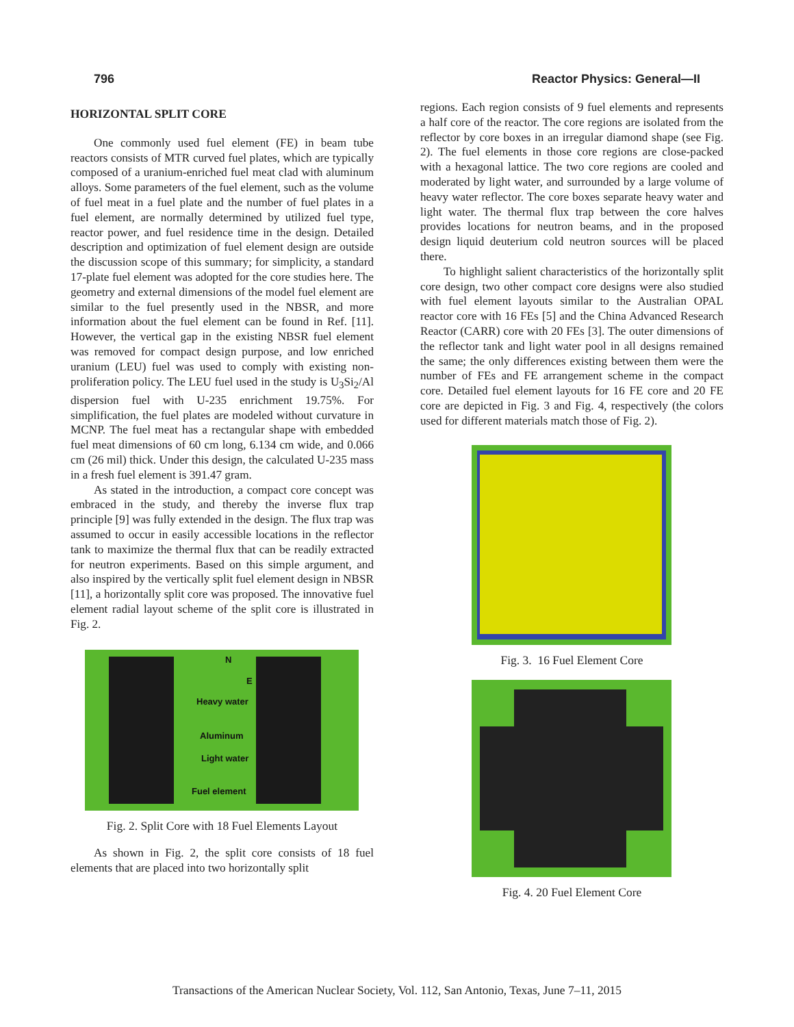796 Reactor Physics: General—II
HORIZONTAL SPLIT CORE
One commonly used fuel element (FE) in beam tube reactors consists of MTR curved fuel plates, which are typically composed of a uranium-enriched fuel meat clad with aluminum alloys. Some parameters of the fuel element, such as the volume of fuel meat in a fuel plate and the number of fuel plates in a fuel element, are normally determined by utilized fuel type, reactor power, and fuel residence time in the design. Detailed description and optimization of fuel element design are outside the discussion scope of this summary; for simplicity, a standard 17-plate fuel element was adopted for the core studies here. The geometry and external dimensions of the model fuel element are similar to the fuel presently used in the NBSR, and more information about the fuel element can be found in Ref. [11]. However, the vertical gap in the existing NBSR fuel element was removed for compact design purpose, and low enriched uranium (LEU) fuel was used to comply with existing non-proliferation policy. The LEU fuel used in the study is U<sub>3</sub>Si<sub>2</sub>/Al dispersion fuel with U-235 enrichment 19.75%. For simplification, the fuel plates are modeled without curvature in MCNP. The fuel meat has a rectangular shape with embedded fuel meat dimensions of 60 cm long, 6.134 cm wide, and 0.066 cm (26 mil) thick. Under this design, the calculated U-235 mass in a fresh fuel element is 391.47 gram.
As stated in the introduction, a compact core concept was embraced in the study, and thereby the inverse flux trap principle [9] was fully extended in the design. The flux trap was assumed to occur in easily accessible locations in the reflector tank to maximize the thermal flux that can be readily extracted for neutron experiments. Based on this simple argument, and also inspired by the vertically split fuel element design in NBSR [11], a horizontally split core was proposed. The innovative fuel element radial layout scheme of the split core is illustrated in Fig. 2.
N
E
Heavy water
Aluminum
Light water
Fuel element
Fig. 2. Split Core with 18 Fuel Elements Layout
As shown in Fig. 2, the split core consists of 18 fuel elements that are placed into two horizontally split
regions. Each region consists of 9 fuel elements and represents a half core of the reactor. The core regions are isolated from the reflector by core boxes in an irregular diamond shape (see Fig. 2). The fuel elements in those core regions are close-packed with a hexagonal lattice. The two core regions are cooled and moderated by light water, and surrounded by a large volume of heavy water reflector. The core boxes separate heavy water and light water. The thermal flux trap between the core halves provides locations for neutron beams, and in the proposed design liquid deuterium cold neutron sources will be placed there.
To highlight salient characteristics of the horizontally split core design, two other compact core designs were also studied with fuel element layouts similar to the Australian OPAL reactor core with 16 FEs [5] and the China Advanced Research Reactor (CARR) core with 20 FEs [3]. The outer dimensions of the reflector tank and light water pool in all designs remained the same; the only differences existing between them were the number of FEs and FE arrangement scheme in the compact core. Detailed fuel element layouts for 16 FE core and 20 FE core are depicted in Fig. 3 and Fig. 4, respectively (the colors used for different materials match those of Fig. 2).
Fig. 3. 16 Fuel Element Core
Fig. 4. 20 Fuel Element Core
Transactions of the American Nuclear Society, Vol. 112, San Antonio, Texas, June 7–11, 2015